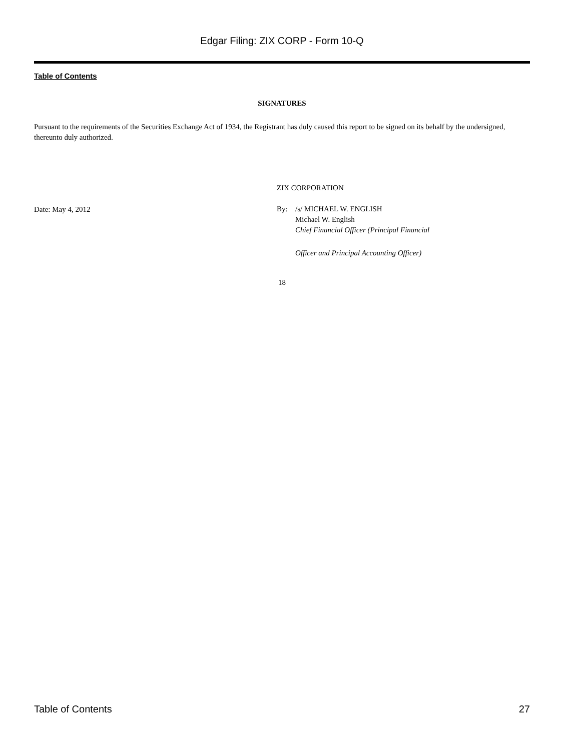Edgar Filing: ZIX CORP - Form 10-Q
Table of Contents
SIGNATURES
Pursuant to the requirements of the Securities Exchange Act of 1934, the Registrant has duly caused this report to be signed on its behalf by the undersigned, thereunto duly authorized.
Date: May 4, 2012
ZIX CORPORATION
By: /s/ MICHAEL W. ENGLISH
Michael W. English
Chief Financial Officer (Principal Financial
Officer and Principal Accounting Officer)
18
Table of Contents 27